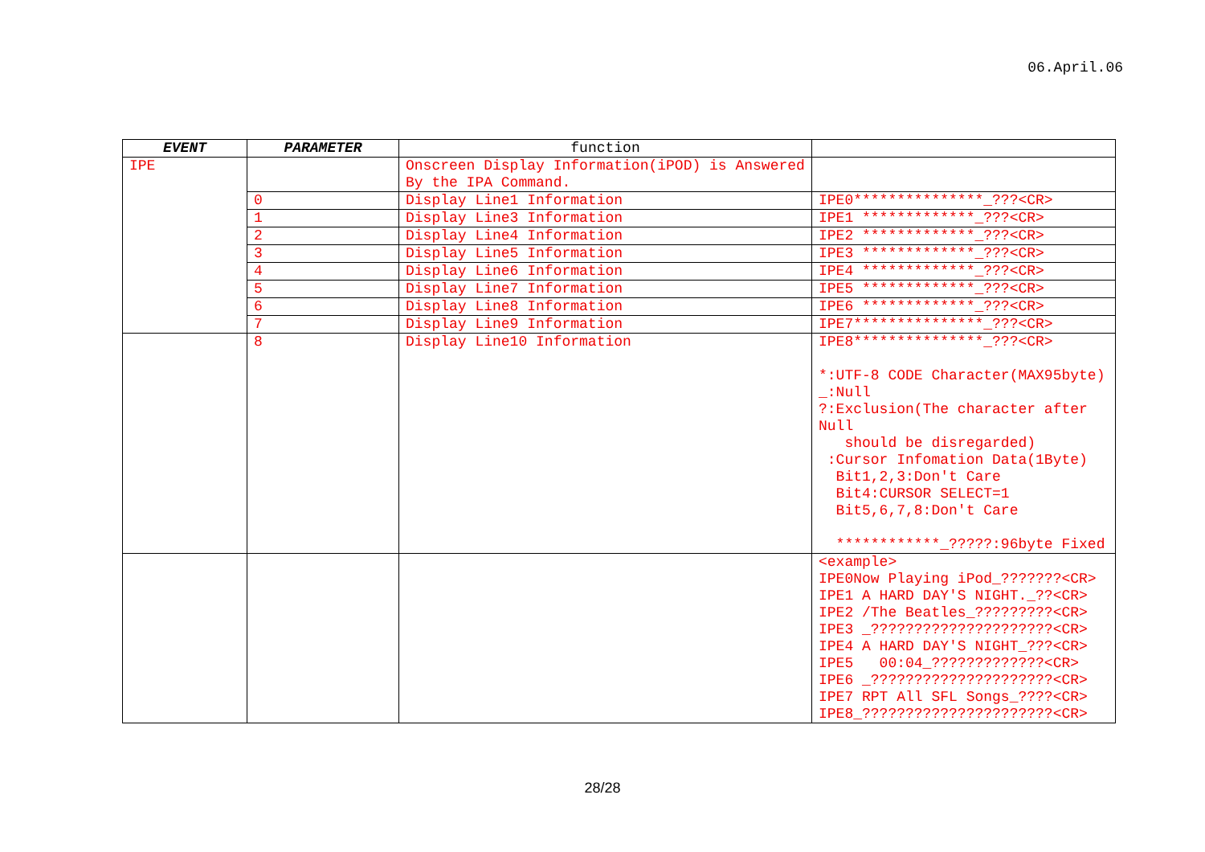06.April.06
| EVENT | PARAMETER | function | |
| --- | --- | --- | --- |
| IPE | | Onscreen Display Information(iPOD) is Answered By the IPA Command. | |
| | 0 | Display Line1 Information | IPE0***************_???<CR> |
| | 1 | Display Line3 Information | IPE1 *************_???<CR> |
| | 2 | Display Line4 Information | IPE2 *************_???<CR> |
| | 3 | Display Line5 Information | IPE3 *************_???<CR> |
| | 4 | Display Line6 Information | IPE4 *************_???<CR> |
| | 5 | Display Line7 Information | IPE5 *************_???<CR> |
| | 6 | Display Line8 Information | IPE6 *************_???<CR> |
| | 7 | Display Line9 Information | IPE7***************_???<CR> |
| | 8 | Display Line10 Information | IPE8***************_???<CR> *:UTF-8 CODE Character(MAX95byte) _:Null ?:Exclusion(The character after Null should be disregarded) :Cursor Infomation Data(1Byte) Bit1,2,3:Don't Care Bit4:CURSOR SELECT=1 Bit5,6,7,8:Don't Care ************_?????:96byte Fixed |
| | | | <example> IPE0Now Playing iPod_???????<CR> IPE1 A HARD DAY'S NIGHT._??<CR> IPE2 /The Beatles_?????????<CR> IPE3 _?????????????????????<CR> IPE4 A HARD DAY'S NIGHT_???<CR> IPE5 00:04_?????????????<CR> IPE6 _?????????????????????<CR> IPE7 RPT All SFL Songs_????<CR> IPE8_??????????????????????<CR> |
28/28